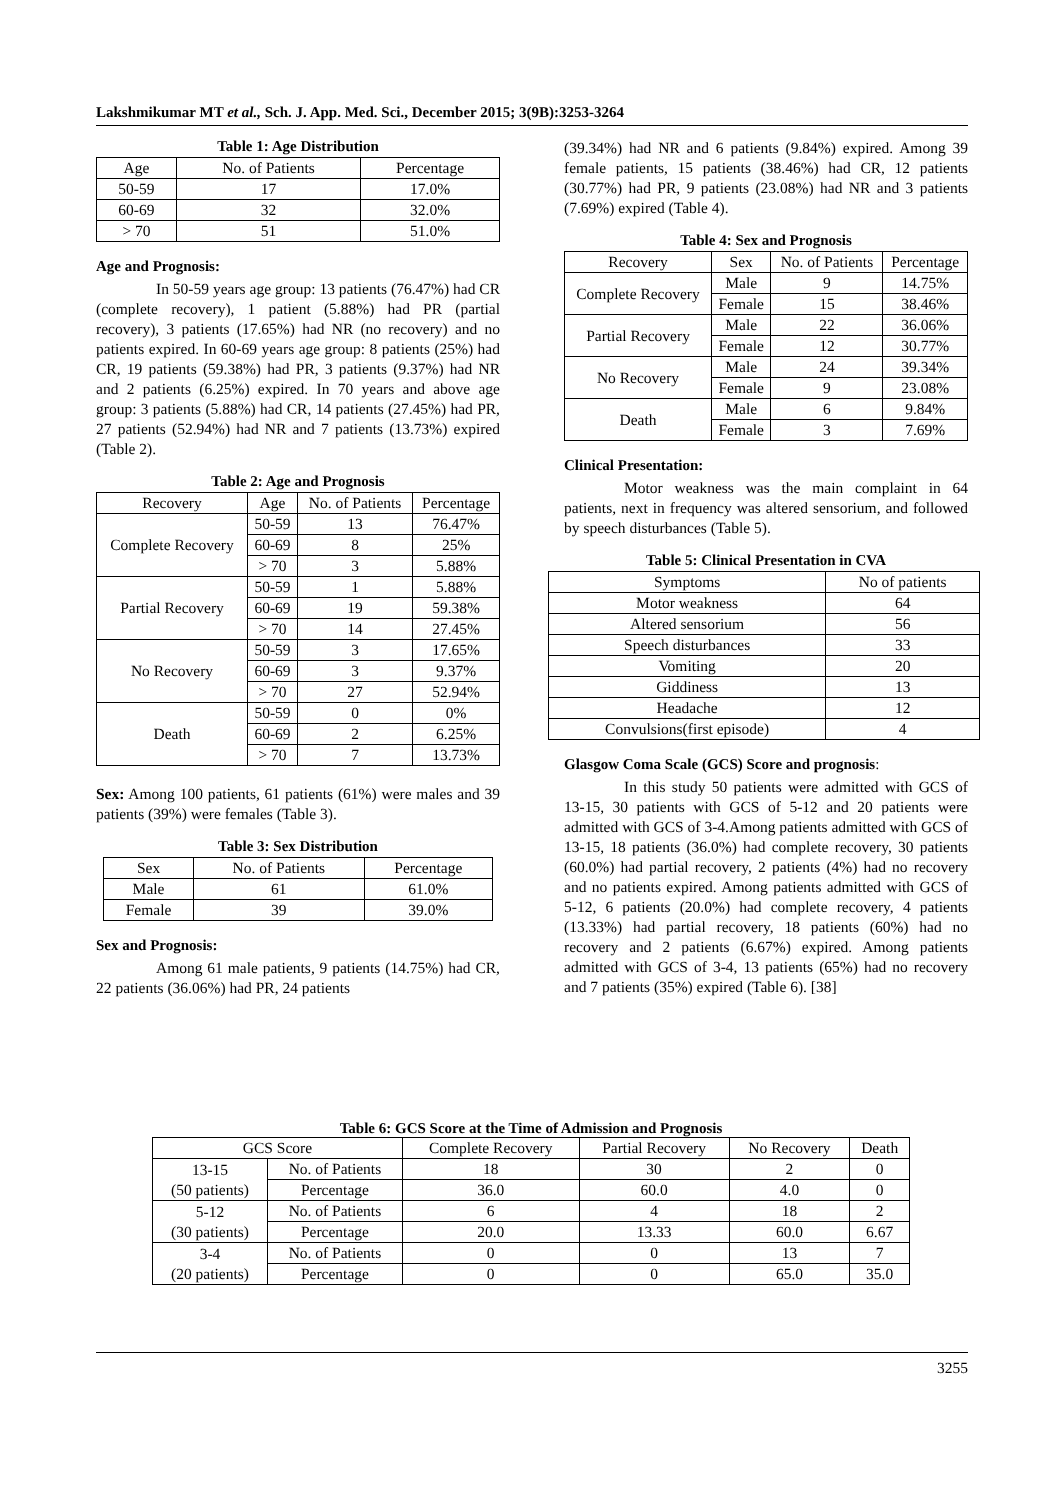Lakshmikumar MT et al., Sch. J. App. Med. Sci., December 2015; 3(9B):3253-3264
Table 1: Age Distribution
| Age | No. of Patients | Percentage |
| --- | --- | --- |
| 50-59 | 17 | 17.0% |
| 60-69 | 32 | 32.0% |
| > 70 | 51 | 51.0% |
Age and Prognosis:
In 50-59 years age group: 13 patients (76.47%) had CR (complete recovery), 1 patient (5.88%) had PR (partial recovery), 3 patients (17.65%) had NR (no recovery) and no patients expired. In 60-69 years age group: 8 patients (25%) had CR, 19 patients (59.38%) had PR, 3 patients (9.37%) had NR and 2 patients (6.25%) expired. In 70 years and above age group: 3 patients (5.88%) had CR, 14 patients (27.45%) had PR, 27 patients (52.94%) had NR and 7 patients (13.73%) expired (Table 2).
Table 2: Age and Prognosis
| Recovery | Age | No. of Patients | Percentage |
| --- | --- | --- | --- |
| Complete Recovery | 50-59 | 13 | 76.47% |
| | 60-69 | 8 | 25% |
| | > 70 | 3 | 5.88% |
| Partial Recovery | 50-59 | 1 | 5.88% |
| | 60-69 | 19 | 59.38% |
| | > 70 | 14 | 27.45% |
| No Recovery | 50-59 | 3 | 17.65% |
| | 60-69 | 3 | 9.37% |
| | > 70 | 27 | 52.94% |
| Death | 50-59 | 0 | 0% |
| | 60-69 | 2 | 6.25% |
| | > 70 | 7 | 13.73% |
Sex: Among 100 patients, 61 patients (61%) were males and 39 patients (39%) were females (Table 3).
Table 3: Sex Distribution
| Sex | No. of Patients | Percentage |
| --- | --- | --- |
| Male | 61 | 61.0% |
| Female | 39 | 39.0% |
Sex and Prognosis:
Among 61 male patients, 9 patients (14.75%) had CR, 22 patients (36.06%) had PR, 24 patients
(39.34%) had NR and 6 patients (9.84%) expired. Among 39 female patients, 15 patients (38.46%) had CR, 12 patients (30.77%) had PR, 9 patients (23.08%) had NR and 3 patients (7.69%) expired (Table 4).
Table 4: Sex and Prognosis
| Recovery | Sex | No. of Patients | Percentage |
| --- | --- | --- | --- |
| Complete Recovery | Male | 9 | 14.75% |
| | Female | 15 | 38.46% |
| Partial Recovery | Male | 22 | 36.06% |
| | Female | 12 | 30.77% |
| No Recovery | Male | 24 | 39.34% |
| | Female | 9 | 23.08% |
| Death | Male | 6 | 9.84% |
| | Female | 3 | 7.69% |
Clinical Presentation:
Motor weakness was the main complaint in 64 patients, next in frequency was altered sensorium, and followed by speech disturbances (Table 5).
Table 5: Clinical Presentation in CVA
| Symptoms | No of patients |
| --- | --- |
| Motor weakness | 64 |
| Altered sensorium | 56 |
| Speech disturbances | 33 |
| Vomiting | 20 |
| Giddiness | 13 |
| Headache | 12 |
| Convulsions(first episode) | 4 |
Glasgow Coma Scale (GCS) Score and prognosis:
In this study 50 patients were admitted with GCS of 13-15, 30 patients with GCS of 5-12 and 20 patients were admitted with GCS of 3-4.Among patients admitted with GCS of 13-15, 18 patients (36.0%) had complete recovery, 30 patients (60.0%) had partial recovery, 2 patients (4%) had no recovery and no patients expired. Among patients admitted with GCS of 5-12, 6 patients (20.0%) had complete recovery, 4 patients (13.33%) had partial recovery, 18 patients (60%) had no recovery and 2 patients (6.67%) expired. Among patients admitted with GCS of 3-4, 13 patients (65%) had no recovery and 7 patients (35%) expired (Table 6). [38]
Table 6: GCS Score at the Time of Admission and Prognosis
| GCS Score | | Complete Recovery | Partial Recovery | No Recovery | Death |
| --- | --- | --- | --- | --- | --- |
| 13-15 (50 patients) | No. of Patients | 18 | 30 | 2 | 0 |
| | Percentage | 36.0 | 60.0 | 4.0 | 0 |
| 5-12 (30 patients) | No. of Patients | 6 | 4 | 18 | 2 |
| | Percentage | 20.0 | 13.33 | 60.0 | 6.67 |
| 3-4 (20 patients) | No. of Patients | 0 | 0 | 13 | 7 |
| | Percentage | 0 | 0 | 65.0 | 35.0 |
3255